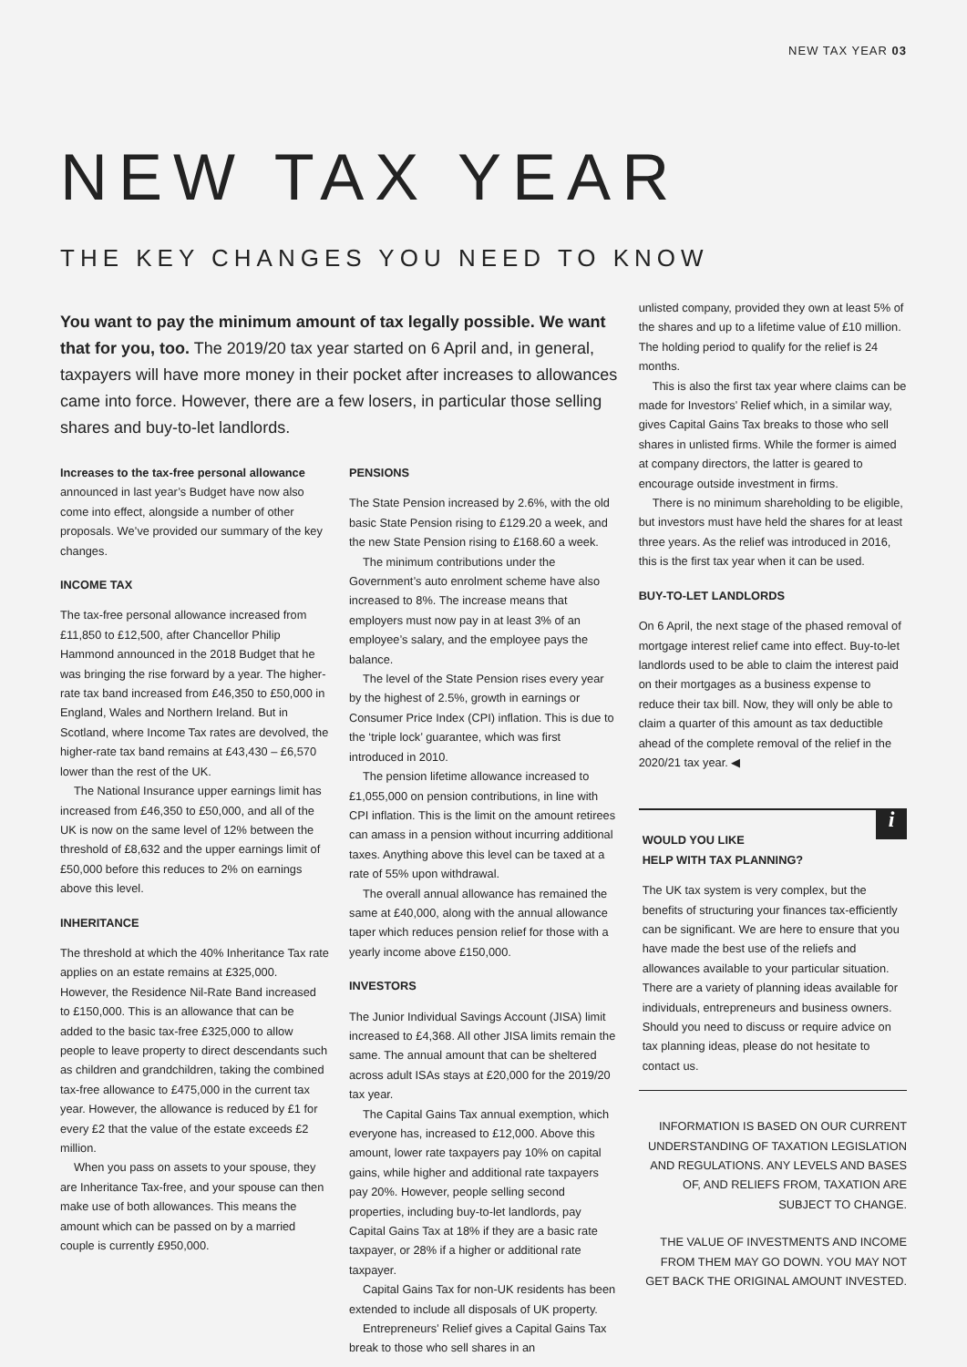NEW TAX YEAR 03
NEW TAX YEAR
THE KEY CHANGES YOU NEED TO KNOW
You want to pay the minimum amount of tax legally possible. We want that for you, too. The 2019/20 tax year started on 6 April and, in general, taxpayers will have more money in their pocket after increases to allowances came into force. However, there are a few losers, in particular those selling shares and buy-to-let landlords.
Increases to the tax-free personal allowance announced in last year’s Budget have now also come into effect, alongside a number of other proposals. We’ve provided our summary of the key changes.
INCOME TAX
The tax-free personal allowance increased from £11,850 to £12,500, after Chancellor Philip Hammond announced in the 2018 Budget that he was bringing the rise forward by a year. The higher-rate tax band increased from £46,350 to £50,000 in England, Wales and Northern Ireland. But in Scotland, where Income Tax rates are devolved, the higher-rate tax band remains at £43,430 – £6,570 lower than the rest of the UK.
The National Insurance upper earnings limit has increased from £46,350 to £50,000, and all of the UK is now on the same level of 12% between the threshold of £8,632 and the upper earnings limit of £50,000 before this reduces to 2% on earnings above this level.
INHERITANCE
The threshold at which the 40% Inheritance Tax rate applies on an estate remains at £325,000. However, the Residence Nil-Rate Band increased to £150,000. This is an allowance that can be added to the basic tax-free £325,000 to allow people to leave property to direct descendants such as children and grandchildren, taking the combined tax-free allowance to £475,000 in the current tax year. However, the allowance is reduced by £1 for every £2 that the value of the estate exceeds £2 million.
When you pass on assets to your spouse, they are Inheritance Tax-free, and your spouse can then make use of both allowances. This means the amount which can be passed on by a married couple is currently £950,000.
PENSIONS
The State Pension increased by 2.6%, with the old basic State Pension rising to £129.20 a week, and the new State Pension rising to £168.60 a week.
The minimum contributions under the Government’s auto enrolment scheme have also increased to 8%. The increase means that employers must now pay in at least 3% of an employee’s salary, and the employee pays the balance.
The level of the State Pension rises every year by the highest of 2.5%, growth in earnings or Consumer Price Index (CPI) inflation. This is due to the ‘triple lock’ guarantee, which was first introduced in 2010.
The pension lifetime allowance increased to £1,055,000 on pension contributions, in line with CPI inflation. This is the limit on the amount retirees can amass in a pension without incurring additional taxes. Anything above this level can be taxed at a rate of 55% upon withdrawal.
The overall annual allowance has remained the same at £40,000, along with the annual allowance taper which reduces pension relief for those with a yearly income above £150,000.
INVESTORS
The Junior Individual Savings Account (JISA) limit increased to £4,368. All other JISA limits remain the same. The annual amount that can be sheltered across adult ISAs stays at £20,000 for the 2019/20 tax year.
The Capital Gains Tax annual exemption, which everyone has, increased to £12,000. Above this amount, lower rate taxpayers pay 10% on capital gains, while higher and additional rate taxpayers pay 20%. However, people selling second properties, including buy-to-let landlords, pay Capital Gains Tax at 18% if they are a basic rate taxpayer, or 28% if a higher or additional rate taxpayer.
Capital Gains Tax for non-UK residents has been extended to include all disposals of UK property.
Entrepreneurs’ Relief gives a Capital Gains Tax break to those who sell shares in an
unlisted company, provided they own at least 5% of the shares and up to a lifetime value of £10 million. The holding period to qualify for the relief is 24 months.
This is also the first tax year where claims can be made for Investors’ Relief which, in a similar way, gives Capital Gains Tax breaks to those who sell shares in unlisted firms. While the former is aimed at company directors, the latter is geared to encourage outside investment in firms.
There is no minimum shareholding to be eligible, but investors must have held the shares for at least three years. As the relief was introduced in 2016, this is the first tax year when it can be used.
BUY-TO-LET LANDLORDS
On 6 April, the next stage of the phased removal of mortgage interest relief came into effect. Buy-to-let landlords used to be able to claim the interest paid on their mortgages as a business expense to reduce their tax bill. Now, they will only be able to claim a quarter of this amount as tax deductible ahead of the complete removal of the relief in the 2020/21 tax year. ◀
i
WOULD YOU LIKE
HELP WITH TAX PLANNING?
The UK tax system is very complex, but the benefits of structuring your finances tax-efficiently can be significant. We are here to ensure that you have made the best use of the reliefs and allowances available to your particular situation. There are a variety of planning ideas available for individuals, entrepreneurs and business owners. Should you need to discuss or require advice on tax planning ideas, please do not hesitate to contact us.
INFORMATION IS BASED ON OUR CURRENT UNDERSTANDING OF TAXATION LEGISLATION AND REGULATIONS. ANY LEVELS AND BASES OF, AND RELIEFS FROM, TAXATION ARE SUBJECT TO CHANGE.
THE VALUE OF INVESTMENTS AND INCOME FROM THEM MAY GO DOWN. YOU MAY NOT GET BACK THE ORIGINAL AMOUNT INVESTED.